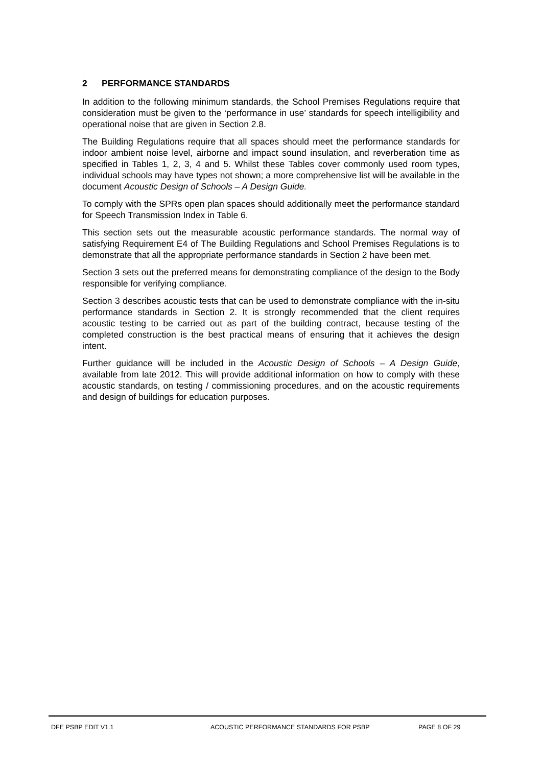2 PERFORMANCE STANDARDS
In addition to the following minimum standards, the School Premises Regulations require that consideration must be given to the ‘performance in use’ standards for speech intelligibility and operational noise that are given in Section 2.8.
The Building Regulations require that all spaces should meet the performance standards for indoor ambient noise level, airborne and impact sound insulation, and reverberation time as specified in Tables 1, 2, 3, 4 and 5. Whilst these Tables cover commonly used room types, individual schools may have types not shown; a more comprehensive list will be available in the document Acoustic Design of Schools – A Design Guide.
To comply with the SPRs open plan spaces should additionally meet the performance standard for Speech Transmission Index in Table 6.
This section sets out the measurable acoustic performance standards. The normal way of satisfying Requirement E4 of The Building Regulations and School Premises Regulations is to demonstrate that all the appropriate performance standards in Section 2 have been met.
Section 3 sets out the preferred means for demonstrating compliance of the design to the Body responsible for verifying compliance.
Section 3 describes acoustic tests that can be used to demonstrate compliance with the in-situ performance standards in Section 2. It is strongly recommended that the client requires acoustic testing to be carried out as part of the building contract, because testing of the completed construction is the best practical means of ensuring that it achieves the design intent.
Further guidance will be included in the Acoustic Design of Schools – A Design Guide, available from late 2012. This will provide additional information on how to comply with these acoustic standards, on testing / commissioning procedures, and on the acoustic requirements and design of buildings for education purposes.
DFE PSBP EDIT V1.1 ACOUSTIC PERFORMANCE STANDARDS FOR PSBP PAGE 8 OF 29